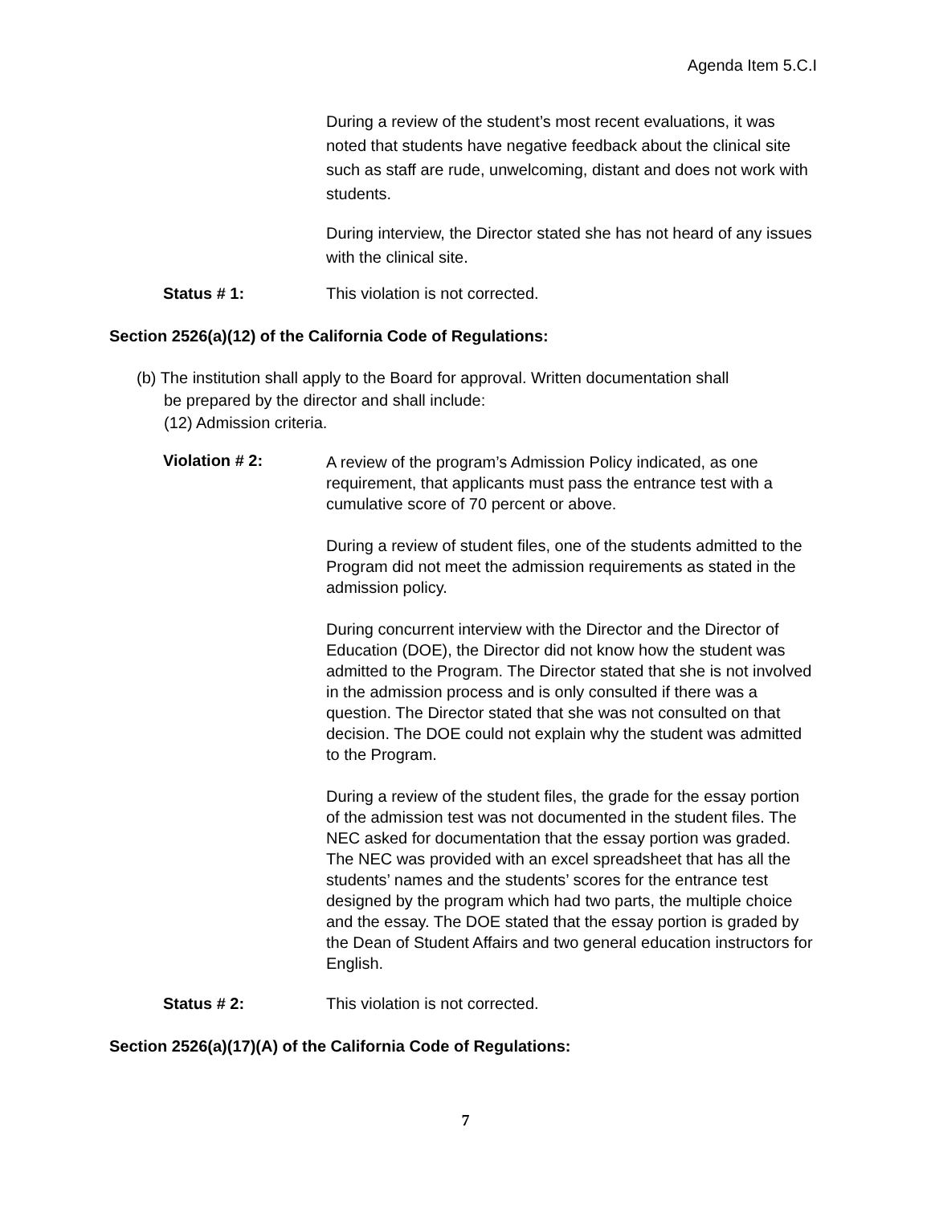Agenda Item 5.C.I
During a review of the student’s most recent evaluations, it was noted that students have negative feedback about the clinical site such as staff are rude, unwelcoming, distant and does not work with students.
During interview, the Director stated she has not heard of any issues with the clinical site.
Status # 1: This violation is not corrected.
Section 2526(a)(12) of the California Code of Regulations:
(b) The institution shall apply to the Board for approval. Written documentation shall
be prepared by the director and shall include:
(12) Admission criteria.
Violation # 2:
A review of the program’s Admission Policy indicated, as one requirement, that applicants must pass the entrance test with a cumulative score of 70 percent or above.
During a review of student files, one of the students admitted to the Program did not meet the admission requirements as stated in the admission policy.
During concurrent interview with the Director and the Director of Education (DOE), the Director did not know how the student was admitted to the Program. The Director stated that she is not involved in the admission process and is only consulted if there was a question. The Director stated that she was not consulted on that decision. The DOE could not explain why the student was admitted to the Program.
During a review of the student files, the grade for the essay portion of the admission test was not documented in the student files. The NEC asked for documentation that the essay portion was graded. The NEC was provided with an excel spreadsheet that has all the students’ names and the students’ scores for the entrance test designed by the program which had two parts, the multiple choice and the essay. The DOE stated that the essay portion is graded by the Dean of Student Affairs and two general education instructors for English.
Status # 2: This violation is not corrected.
Section 2526(a)(17)(A) of the California Code of Regulations:
7